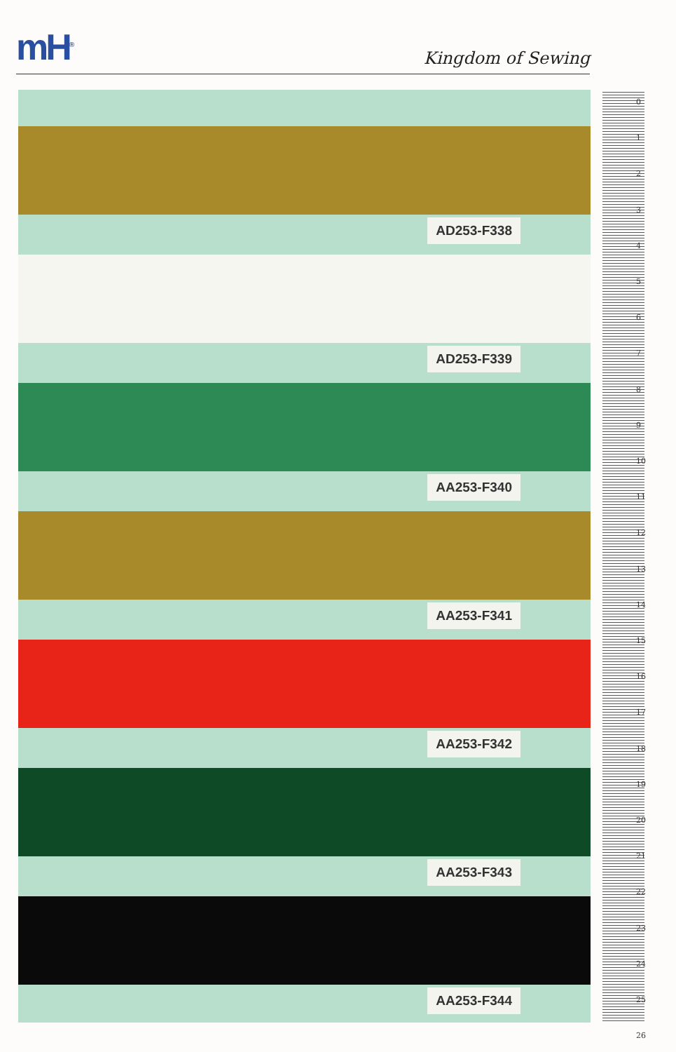mH<sup>®</sup>
Kingdom of Sewing
AD253-F338
AD253-F339
AA253-F340
AA253-F341
AA253-F342
AA253-F343
AA253-F344
0
1
2
3
4
5
6
7
8
9
10
11
12
13
14
15
16
17
18
19
20
21
22
23
24
25
26